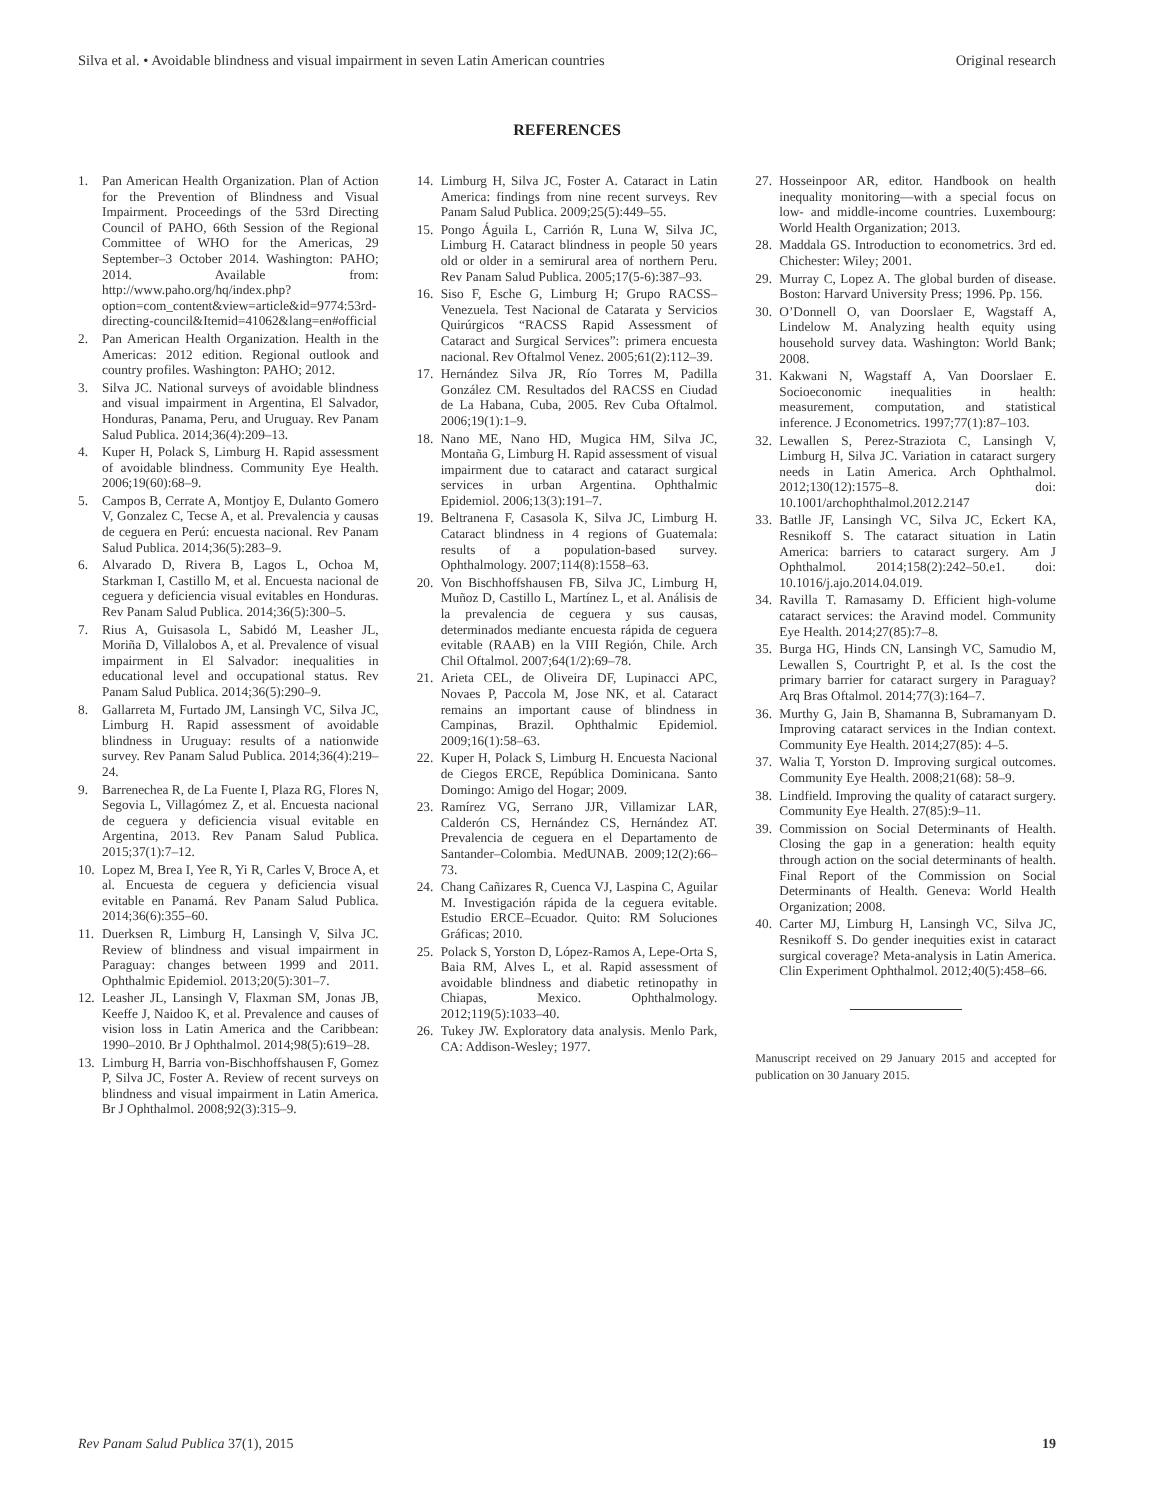Silva et al. • Avoidable blindness and visual impairment in seven Latin American countries Original research
REFERENCES
1. Pan American Health Organization. Plan of Action for the Prevention of Blindness and Visual Impairment. Proceedings of the 53rd Directing Council of PAHO, 66th Session of the Regional Committee of WHO for the Americas, 29 September–3 October 2014. Washington: PAHO; 2014. Available from: http://www.paho.org/hq/index.php? option=com_content&view=article&id=9774:53rd-directing-council&Itemid=41062&lang=en#official
2. Pan American Health Organization. Health in the Americas: 2012 edition. Regional outlook and country profiles. Washington: PAHO; 2012.
3. Silva JC. National surveys of avoidable blindness and visual impairment in Argentina, El Salvador, Honduras, Panama, Peru, and Uruguay. Rev Panam Salud Publica. 2014;36(4):209–13.
4. Kuper H, Polack S, Limburg H. Rapid assessment of avoidable blindness. Community Eye Health. 2006;19(60):68–9.
5. Campos B, Cerrate A, Montjoy E, Dulanto Gomero V, Gonzalez C, Tecse A, et al. Prevalencia y causas de ceguera en Perú: encuesta nacional. Rev Panam Salud Publica. 2014;36(5):283–9.
6. Alvarado D, Rivera B, Lagos L, Ochoa M, Starkman I, Castillo M, et al. Encuesta nacional de ceguera y deficiencia visual evitables en Honduras. Rev Panam Salud Publica. 2014;36(5):300–5.
7. Rius A, Guisasola L, Sabidó M, Leasher JL, Moriña D, Villalobos A, et al. Prevalence of visual impairment in El Salvador: inequalities in educational level and occupational status. Rev Panam Salud Publica. 2014;36(5):290–9.
8. Gallarreta M, Furtado JM, Lansingh VC, Silva JC, Limburg H. Rapid assessment of avoidable blindness in Uruguay: results of a nationwide survey. Rev Panam Salud Publica. 2014;36(4):219–24.
9. Barrenechea R, de La Fuente I, Plaza RG, Flores N, Segovia L, Villagómez Z, et al. Encuesta nacional de ceguera y deficiencia visual evitable en Argentina, 2013. Rev Panam Salud Publica. 2015;37(1):7–12.
10. Lopez M, Brea I, Yee R, Yi R, Carles V, Broce A, et al. Encuesta de ceguera y deficiencia visual evitable en Panamá. Rev Panam Salud Publica. 2014;36(6):355–60.
11. Duerksen R, Limburg H, Lansingh V, Silva JC. Review of blindness and visual impairment in Paraguay: changes between 1999 and 2011. Ophthalmic Epidemiol. 2013;20(5):301–7.
12. Leasher JL, Lansingh V, Flaxman SM, Jonas JB, Keeffe J, Naidoo K, et al. Prevalence and causes of vision loss in Latin America and the Caribbean: 1990–2010. Br J Ophthalmol. 2014;98(5):619–28.
13. Limburg H, Barria von-Bischhoffshausen F, Gomez P, Silva JC, Foster A. Review of recent surveys on blindness and visual impairment in Latin America. Br J Ophthalmol. 2008;92(3):315–9.
14. Limburg H, Silva JC, Foster A. Cataract in Latin America: findings from nine recent surveys. Rev Panam Salud Publica. 2009;25(5):449–55.
15. Pongo Águila L, Carrión R, Luna W, Silva JC, Limburg H. Cataract blindness in people 50 years old or older in a semirural area of northern Peru. Rev Panam Salud Publica. 2005;17(5-6):387–93.
16. Siso F, Esche G, Limburg H; Grupo RACSS–Venezuela. Test Nacional de Catarata y Servicios Quirúrgicos “RACSS Rapid Assessment of Cataract and Surgical Services”: primera encuesta nacional. Rev Oftalmol Venez. 2005;61(2):112–39.
17. Hernández Silva JR, Río Torres M, Padilla González CM. Resultados del RACSS en Ciudad de La Habana, Cuba, 2005. Rev Cuba Oftalmol. 2006;19(1):1–9.
18. Nano ME, Nano HD, Mugica HM, Silva JC, Montaña G, Limburg H. Rapid assessment of visual impairment due to cataract and cataract surgical services in urban Argentina. Ophthalmic Epidemiol. 2006;13(3):191–7.
19. Beltranena F, Casasola K, Silva JC, Limburg H. Cataract blindness in 4 regions of Guatemala: results of a population-based survey. Ophthalmology. 2007;114(8):1558–63.
20. Von Bischhoffshausen FB, Silva JC, Limburg H, Muñoz D, Castillo L, Martínez L, et al. Análisis de la prevalencia de ceguera y sus causas, determinados mediante encuesta rápida de ceguera evitable (RAAB) en la VIII Región, Chile. Arch Chil Oftalmol. 2007;64(1/2):69–78.
21. Arieta CEL, de Oliveira DF, Lupinacci APC, Novaes P, Paccola M, Jose NK, et al. Cataract remains an important cause of blindness in Campinas, Brazil. Ophthalmic Epidemiol. 2009;16(1):58–63.
22. Kuper H, Polack S, Limburg H. Encuesta Nacional de Ciegos ERCE, República Dominicana. Santo Domingo: Amigo del Hogar; 2009.
23. Ramírez VG, Serrano JJR, Villamizar LAR, Calderón CS, Hernández CS, Hernández AT. Prevalencia de ceguera en el Departamento de Santander–Colombia. MedUNAB. 2009;12(2):66–73.
24. Chang Cañizares R, Cuenca VJ, Laspina C, Aguilar M. Investigación rápida de la ceguera evitable. Estudio ERCE–Ecuador. Quito: RM Soluciones Gráficas; 2010.
25. Polack S, Yorston D, López-Ramos A, Lepe-Orta S, Baia RM, Alves L, et al. Rapid assessment of avoidable blindness and diabetic retinopathy in Chiapas, Mexico. Ophthalmology. 2012;119(5):1033–40.
26. Tukey JW. Exploratory data analysis. Menlo Park, CA: Addison-Wesley; 1977.
27. Hosseinpoor AR, editor. Handbook on health inequality monitoring—with a special focus on low- and middle-income countries. Luxembourg: World Health Organization; 2013.
28. Maddala GS. Introduction to econometrics. 3rd ed. Chichester: Wiley; 2001.
29. Murray C, Lopez A. The global burden of disease. Boston: Harvard University Press; 1996. Pp. 156.
30. O’Donnell O, van Doorslaer E, Wagstaff A, Lindelow M. Analyzing health equity using household survey data. Washington: World Bank; 2008.
31. Kakwani N, Wagstaff A, Van Doorslaer E. Socioeconomic inequalities in health: measurement, computation, and statistical inference. J Econometrics. 1997;77(1):87–103.
32. Lewallen S, Perez-Straziota C, Lansingh V, Limburg H, Silva JC. Variation in cataract surgery needs in Latin America. Arch Ophthalmol. 2012;130(12):1575–8. doi: 10.1001/archophthalmol.2012.2147
33. Batlle JF, Lansingh VC, Silva JC, Eckert KA, Resnikoff S. The cataract situation in Latin America: barriers to cataract surgery. Am J Ophthalmol. 2014;158(2):242–50.e1. doi: 10.1016/j.ajo.2014.04.019.
34. Ravilla T. Ramasamy D. Efficient high-volume cataract services: the Aravind model. Community Eye Health. 2014;27(85):7–8.
35. Burga HG, Hinds CN, Lansingh VC, Samudio M, Lewallen S, Courtright P, et al. Is the cost the primary barrier for cataract surgery in Paraguay? Arq Bras Oftalmol. 2014;77(3):164–7.
36. Murthy G, Jain B, Shamanna B, Subramanyam D. Improving cataract services in the Indian context. Community Eye Health. 2014;27(85): 4–5.
37. Walia T, Yorston D. Improving surgical outcomes. Community Eye Health. 2008;21(68): 58–9.
38. Lindfield. Improving the quality of cataract surgery. Community Eye Health. 27(85):9–11.
39. Commission on Social Determinants of Health. Closing the gap in a generation: health equity through action on the social determinants of health. Final Report of the Commission on Social Determinants of Health. Geneva: World Health Organization; 2008.
40. Carter MJ, Limburg H, Lansingh VC, Silva JC, Resnikoff S. Do gender inequities exist in cataract surgical coverage? Meta-analysis in Latin America. Clin Experiment Ophthalmol. 2012;40(5):458–66.
Manuscript received on 29 January 2015 and accepted for publication on 30 January 2015.
Rev Panam Salud Publica 37(1), 2015 19